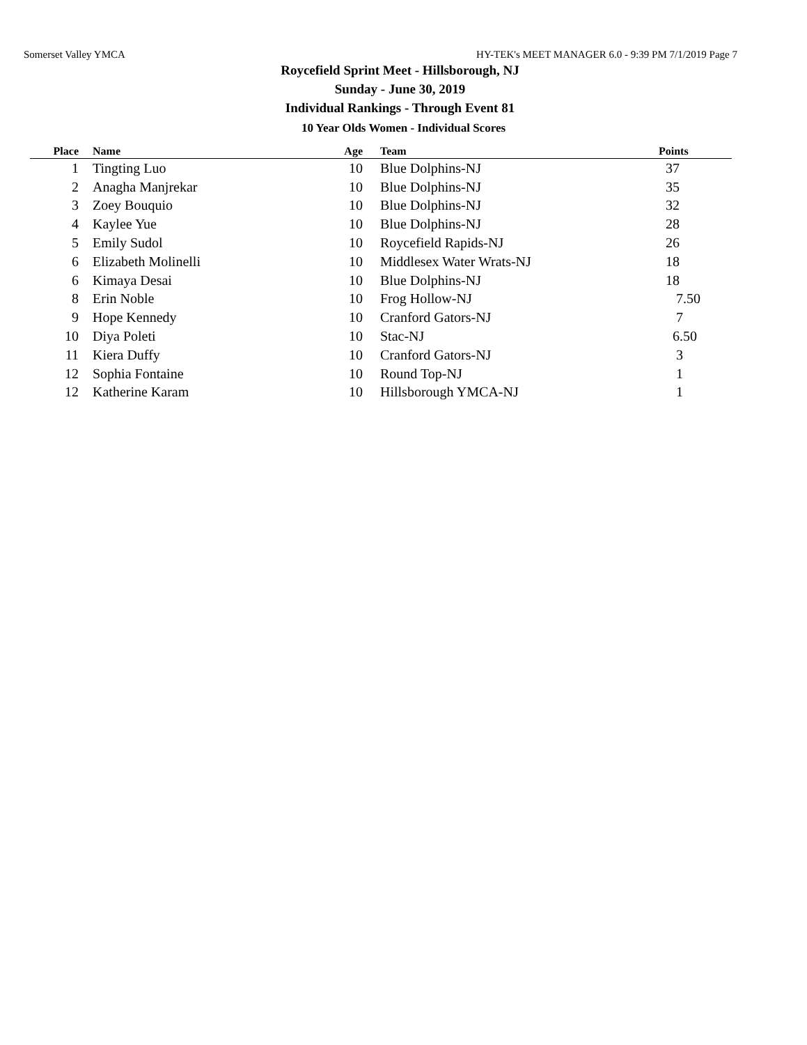Somerset Valley YMCA HY-TEK's MEET MANAGER 6.0 - 9:39 PM 7/1/2019 Page 7
Roycefield Sprint Meet - Hillsborough, NJ
Sunday - June 30, 2019
Individual Rankings - Through Event 81
10 Year Olds Women - Individual Scores
| Place | | Name | Age | | Team | Points |
| --- | --- | --- | --- | --- | --- | --- |
| 1 | | Tingting Luo | 10 | | Blue Dolphins-NJ | 37 |
| 2 | | Anagha Manjrekar | 10 | | Blue Dolphins-NJ | 35 |
| 3 | | Zoey Bouquio | 10 | | Blue Dolphins-NJ | 32 |
| 4 | | Kaylee Yue | 10 | | Blue Dolphins-NJ | 28 |
| 5 | | Emily Sudol | 10 | | Roycefield Rapids-NJ | 26 |
| 6 | | Elizabeth Molinelli | 10 | | Middlesex Water Wrats-NJ | 18 |
| 6 | | Kimaya Desai | 10 | | Blue Dolphins-NJ | 18 |
| 8 | | Erin Noble | 10 | | Frog Hollow-NJ | 7.50 |
| 9 | | Hope Kennedy | 10 | | Cranford Gators-NJ | 7 |
| 10 | | Diya Poleti | 10 | | Stac-NJ | 6.50 |
| 11 | | Kiera Duffy | 10 | | Cranford Gators-NJ | 3 |
| 12 | | Sophia Fontaine | 10 | | Round Top-NJ | 1 |
| 12 | | Katherine Karam | 10 | | Hillsborough YMCA-NJ | 1 |